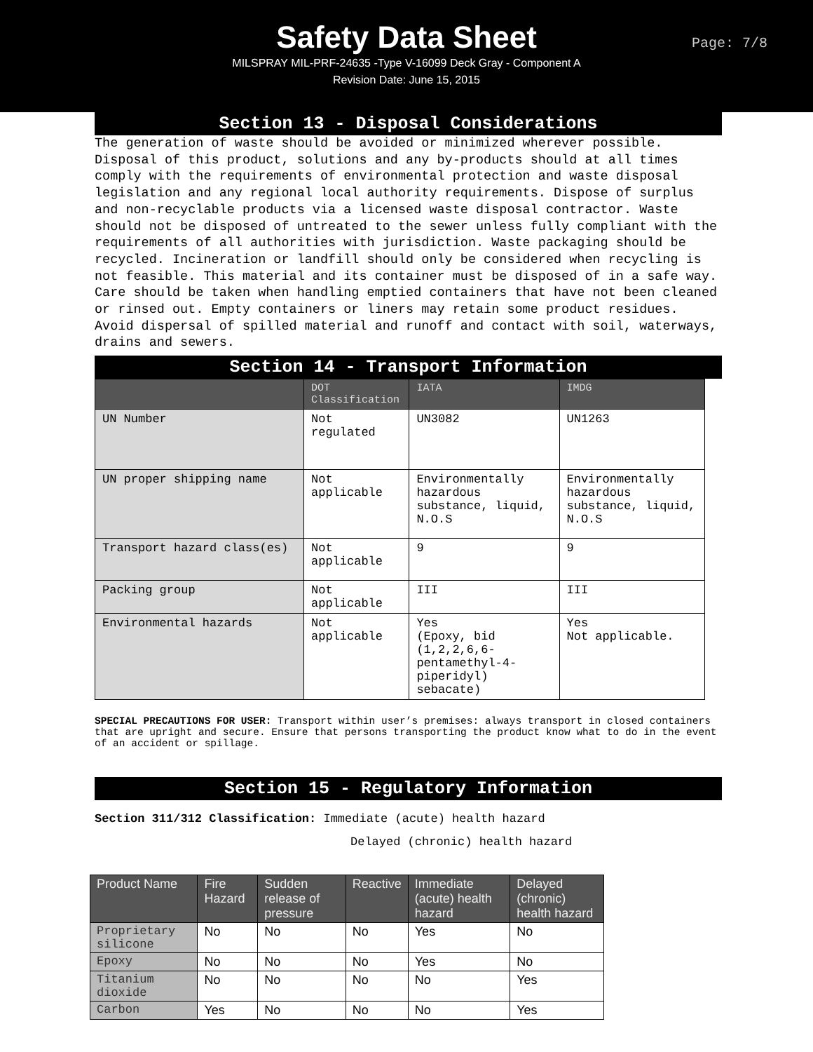Safety Data Sheet
Page: 7/8
MILSPRAY MIL-PRF-24635 -Type V-16099 Deck Gray - Component A
Revision Date: June 15, 2015
Section 13 - Disposal Considerations
The generation of waste should be avoided or minimized wherever possible. Disposal of this product, solutions and any by-products should at all times comply with the requirements of environmental protection and waste disposal legislation and any regional local authority requirements. Dispose of surplus and non-recyclable products via a licensed waste disposal contractor. Waste should not be disposed of untreated to the sewer unless fully compliant with the requirements of all authorities with jurisdiction. Waste packaging should be recycled. Incineration or landfill should only be considered when recycling is not feasible. This material and its container must be disposed of in a safe way. Care should be taken when handling emptied containers that have not been cleaned or rinsed out. Empty containers or liners may retain some product residues. Avoid dispersal of spilled material and runoff and contact with soil, waterways, drains and sewers.
Section 14 - Transport Information
| | DOT Classification | IATA | IMDG |
| --- | --- | --- | --- |
| UN Number | Not regulated | UN3082 | UN1263 |
| UN proper shipping name | Not applicable | Environmentally hazardous substance, liquid, N.O.S | Environmentally hazardous substance, liquid, N.O.S |
| Transport hazard class(es) | Not applicable | 9 | 9 |
| Packing group | Not applicable | III | III |
| Environmental hazards | Not applicable | Yes (Epoxy, bid (1,2,2,6,6-pentamethyl-4-piperidyl) sebacate) | Yes Not applicable. |
SPECIAL PRECAUTIONS FOR USER: Transport within user’s premises: always transport in closed containers that are upright and secure. Ensure that persons transporting the product know what to do in the event of an accident or spillage.
Section 15 - Regulatory Information
Section 311/312 Classification: Immediate (acute) health hazard
Delayed (chronic) health hazard
| Product Name | Fire Hazard | Sudden release of pressure | Reactive | Immediate (acute) health hazard | Delayed (chronic) health hazard |
| --- | --- | --- | --- | --- | --- |
| Proprietary silicone | No | No | No | Yes | No |
| Epoxy | No | No | No | Yes | No |
| Titanium dioxide | No | No | No | No | Yes |
| Carbon | Yes | No | No | No | Yes |